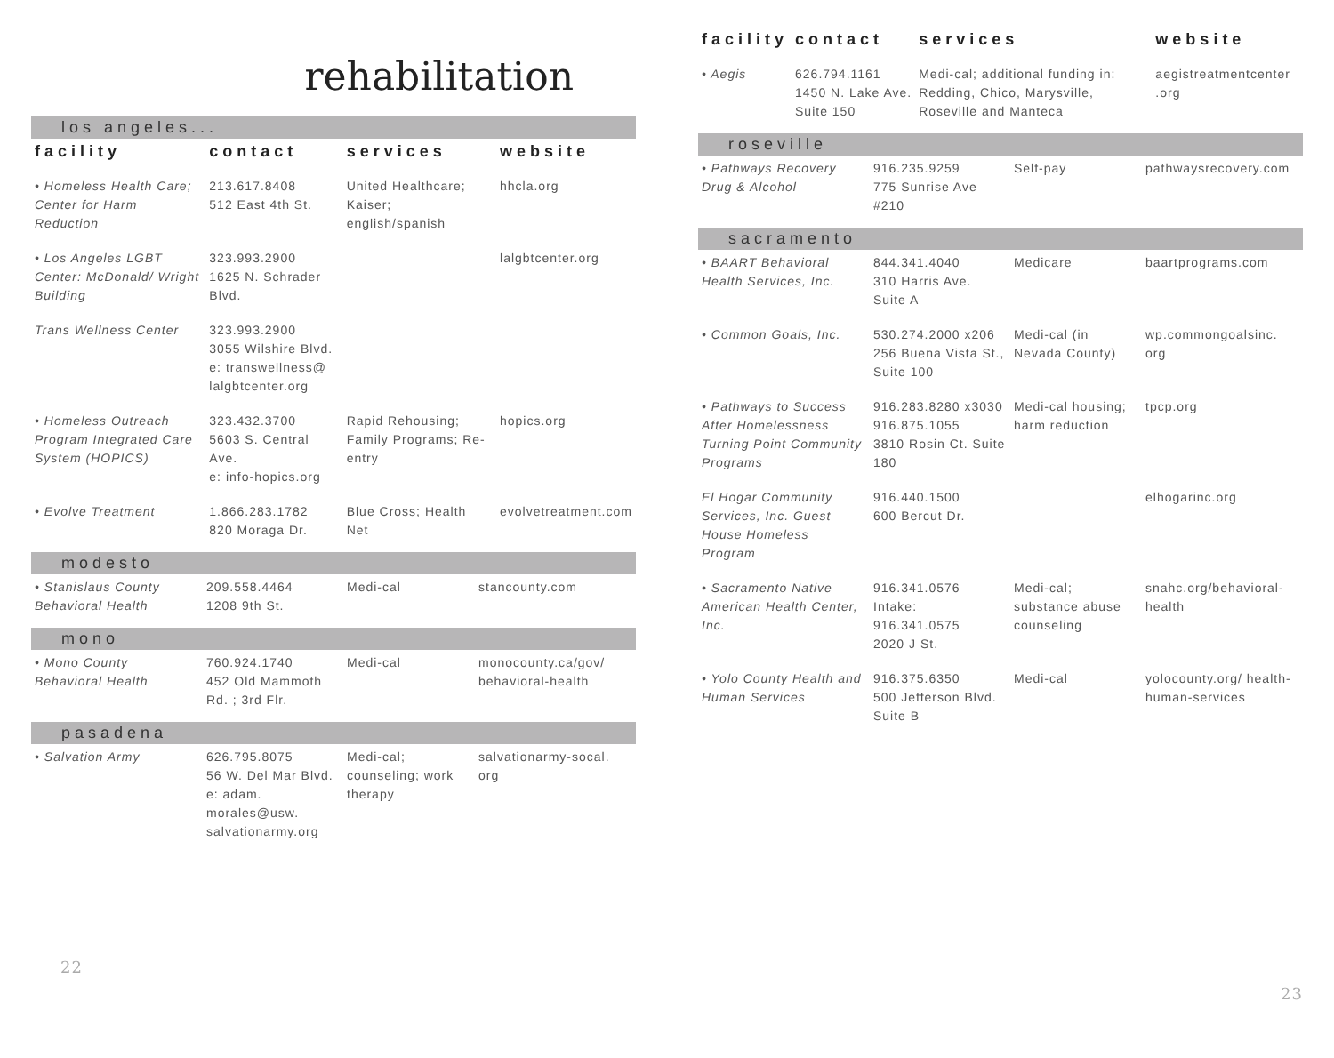rehabilitation
los angeles...
| facility | contact | services | website |
| --- | --- | --- | --- |
| • Homeless Health Care; Center for Harm Reduction | 213.617.8408 512 East 4th St. | United Healthcare; Kaiser; english/spanish | hhcla.org |
| • Los Angeles LGBT Center: McDonald/ Wright Building | 323.993.2900 1625 N. Schrader Blvd. | | lalgbtcenter.org |
| Trans Wellness Center | 323.993.2900 3055 Wilshire Blvd. e: transwellness@ lalgbtcenter.org | | |
| • Homeless Outreach Program Integrated Care System (HOPICS) | 323.432.3700 5603 S. Central Ave. e: info-hopics.org | Rapid Rehousing; Family Programs; Re-entry | hopics.org |
| • Evolve Treatment | 1.866.283.1782 820 Moraga Dr. | Blue Cross; Health Net | evolvetreatment.com |
modesto
| • Stanislaus County Behavioral Health | 209.558.4464 1208 9th St. | Medi-cal | stancounty.com |
mono
| • Mono County Behavioral Health | 760.924.1740 452 Old Mammoth Rd. ; 3rd Flr. | Medi-cal | monocounty.ca/gov/ behavioral-health |
pasadena
| • Salvation Army | 626.795.8075 56 W. Del Mar Blvd. e: adam. morales@usw. salvationarmy.org | Medi-cal; counseling; work therapy | salvationarmy-socal. org |
22
| facility | contact | services | website |
| --- | --- | --- | --- |
| • Aegis | 626.794.1161 1450 N. Lake Ave. Suite 150 | Medi-cal; additional funding in: Redding, Chico, Marysville, Roseville and Manteca | aegistreatmentcenter .org |
roseville
| • Pathways Recovery Drug & Alcohol | 916.235.9259 775 Sunrise Ave #210 | Self-pay | pathwaysrecovery.com |
sacramento
| • BAART Behavioral Health Services, Inc. | 844.341.4040 310 Harris Ave. Suite A | Medicare | baartprograms.com |
| • Common Goals, Inc. | 530.274.2000 x206 256 Buena Vista St., Suite 100 | Medi-cal (in Nevada County) | wp.commongoalsinc. org |
| • Pathways to Success After Homelessness Turning Point Community Programs | 916.283.8280 x3030 916.875.1055 3810 Rosin Ct. Suite 180 | Medi-cal housing; harm reduction | tpcp.org |
| El Hogar Community Services, Inc. Guest House Homeless Program | 916.440.1500 600 Bercut Dr. | | elhogarinc.org |
| • Sacramento Native American Health Center, Inc. | 916.341.0576 Intake: 916.341.0575 2020 J St. | Medi-cal; substance abuse counseling | snahc.org/behavioral-health |
| • Yolo County Health and Human Services | 916.375.6350 500 Jefferson Blvd. Suite B | Medi-cal | yolocounty.org/ health-human-services |
23